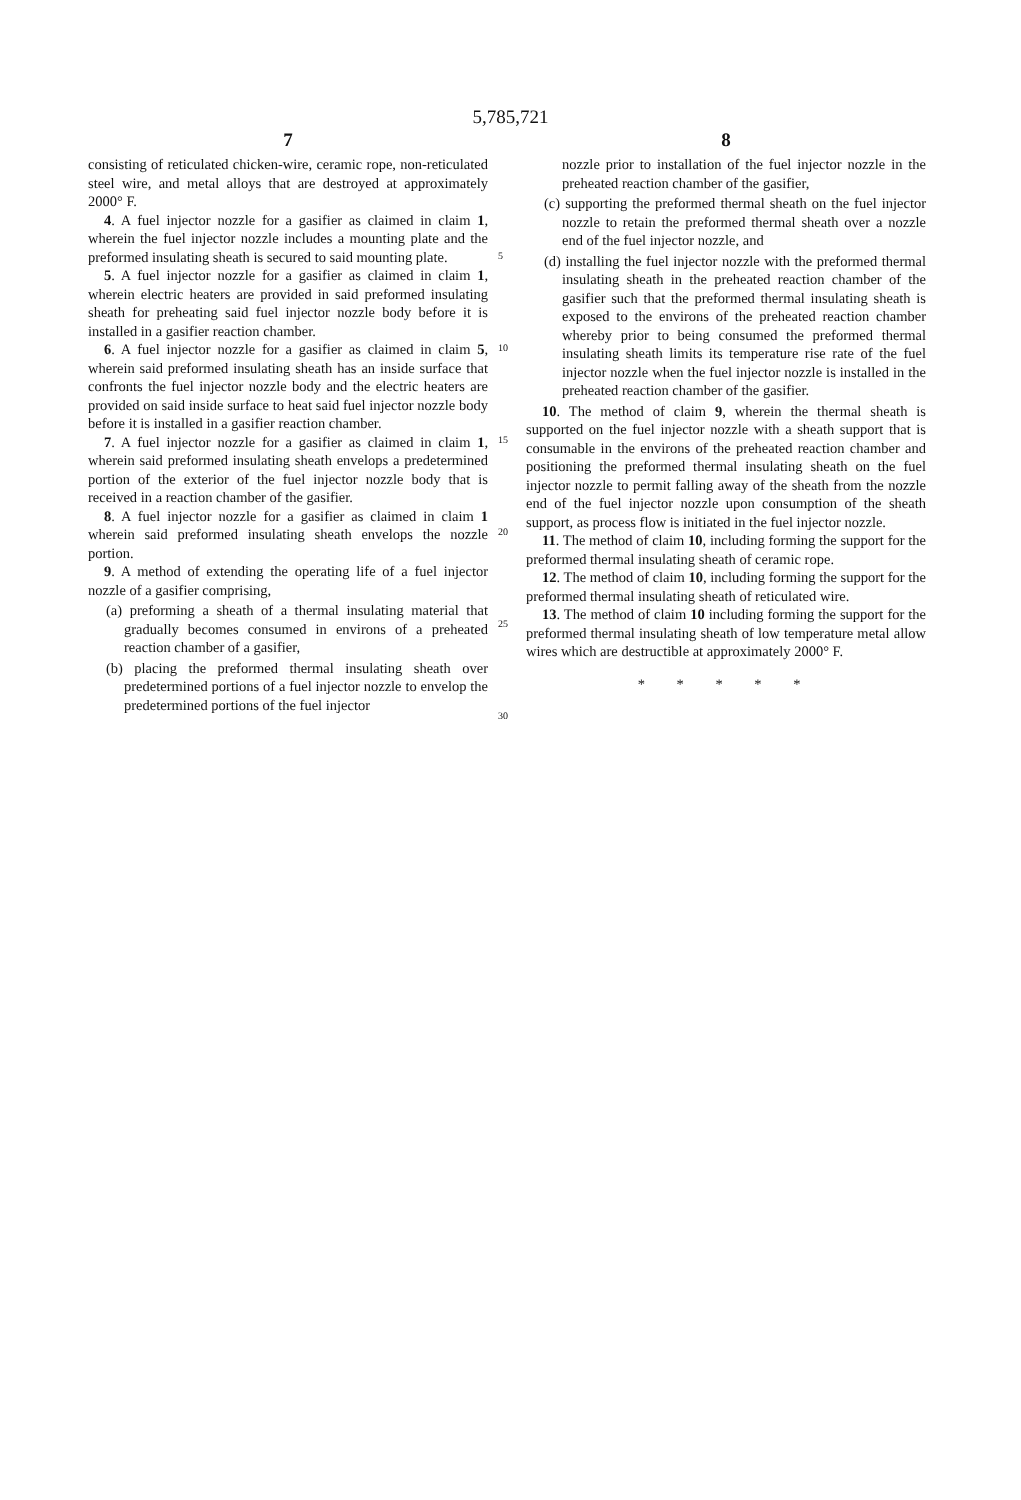5,785,721
7
consisting of reticulated chicken-wire, ceramic rope, non-reticulated steel wire, and metal alloys that are destroyed at approximately 2000° F.
4. A fuel injector nozzle for a gasifier as claimed in claim 1, wherein the fuel injector nozzle includes a mounting plate and the preformed insulating sheath is secured to said mounting plate.
5. A fuel injector nozzle for a gasifier as claimed in claim 1, wherein electric heaters are provided in said preformed insulating sheath for preheating said fuel injector nozzle body before it is installed in a gasifier reaction chamber.
6. A fuel injector nozzle for a gasifier as claimed in claim 5, wherein said preformed insulating sheath has an inside surface that confronts the fuel injector nozzle body and the electric heaters are provided on said inside surface to heat said fuel injector nozzle body before it is installed in a gasifier reaction chamber.
7. A fuel injector nozzle for a gasifier as claimed in claim 1, wherein said preformed insulating sheath envelops a predetermined portion of the exterior of the fuel injector nozzle body that is received in a reaction chamber of the gasifier.
8. A fuel injector nozzle for a gasifier as claimed in claim 1 wherein said preformed insulating sheath envelops the nozzle portion.
9. A method of extending the operating life of a fuel injector nozzle of a gasifier comprising,
(a) preforming a sheath of a thermal insulating material that gradually becomes consumed in environs of a preheated reaction chamber of a gasifier,
(b) placing the preformed thermal insulating sheath over predetermined portions of a fuel injector nozzle to envelop the predetermined portions of the fuel injector
5
10
15
20
25
30
8
nozzle prior to installation of the fuel injector nozzle in the preheated reaction chamber of the gasifier,
(c) supporting the preformed thermal sheath on the fuel injector nozzle to retain the preformed thermal sheath over a nozzle end of the fuel injector nozzle, and
(d) installing the fuel injector nozzle with the preformed thermal insulating sheath in the preheated reaction chamber of the gasifier such that the preformed thermal insulating sheath is exposed to the environs of the preheated reaction chamber whereby prior to being consumed the preformed thermal insulating sheath limits its temperature rise rate of the fuel injector nozzle when the fuel injector nozzle is installed in the preheated reaction chamber of the gasifier.
10. The method of claim 9, wherein the thermal sheath is supported on the fuel injector nozzle with a sheath support that is consumable in the environs of the preheated reaction chamber and positioning the preformed thermal insulating sheath on the fuel injector nozzle to permit falling away of the sheath from the nozzle end of the fuel injector nozzle upon consumption of the sheath support, as process flow is initiated in the fuel injector nozzle.
11. The method of claim 10, including forming the support for the preformed thermal insulating sheath of ceramic rope.
12. The method of claim 10, including forming the support for the preformed thermal insulating sheath of reticulated wire.
13. The method of claim 10 including forming the support for the preformed thermal insulating sheath of low temperature metal allow wires which are destructible at approximately 2000° F.
* * * * *